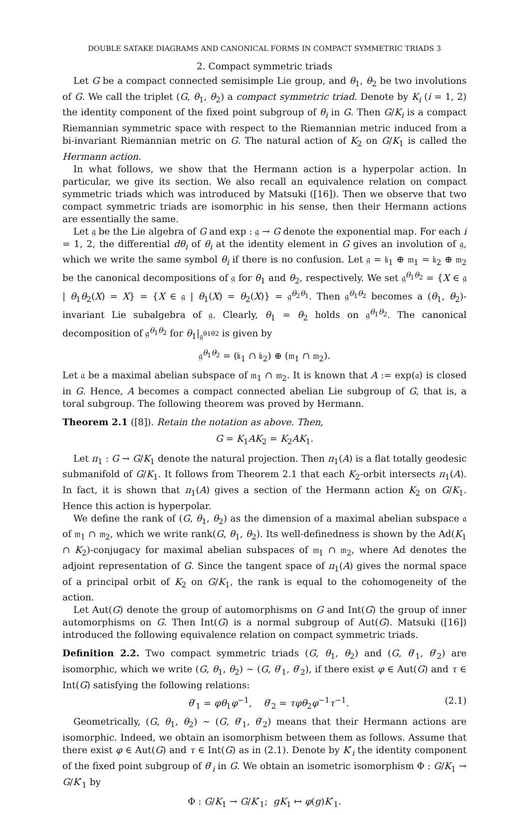DOUBLE SATAKE DIAGRAMS AND CANONICAL FORMS IN COMPACT SYMMETRIC TRIADS 3
2. Compact symmetric triads
Let G be a compact connected semisimple Lie group, and θ<sub>1</sub>, θ<sub>2</sub> be two involutions of G. We call the triplet (G, θ<sub>1</sub>, θ<sub>2</sub>) a compact symmetric triad. Denote by K<sub>i</sub> (i = 1, 2) the identity component of the fixed point subgroup of θ<sub>i</sub> in G. Then G/K<sub>i</sub> is a compact Riemannian symmetric space with respect to the Riemannian metric induced from a bi-invariant Riemannian metric on G. The natural action of K<sub>2</sub> on G/K<sub>1</sub> is called the Hermann action.
In what follows, we show that the Hermann action is a hyperpolar action. In particular, we give its section. We also recall an equivalence relation on compact symmetric triads which was introduced by Matsuki ([16]). Then we observe that two compact symmetric triads are isomorphic in his sense, then their Hermann actions are essentially the same.
Let 𝔤 be the Lie algebra of G and exp : 𝔤 → G denote the exponential map. For each i = 1, 2, the differential dθ<sub>i</sub> of θ<sub>i</sub> at the identity element in G gives an involution of 𝔤, which we write the same symbol θ<sub>i</sub> if there is no confusion. Let 𝔤 = 𝔨<sub>1</sub> ⊕ 𝔪<sub>1</sub> = 𝔨<sub>2</sub> ⊕ 𝔪<sub>2</sub> be the canonical decompositions of 𝔤 for θ<sub>1</sub> and θ<sub>2</sub>, respectively. We set 𝔤<sup>θ<sub>1</sub>θ<sub>2</sub></sup> = {X ∈ 𝔤 | θ<sub>1</sub>θ<sub>2</sub>(X) = X} = {X ∈ 𝔤 | θ<sub>1</sub>(X) = θ<sub>2</sub>(X)} = 𝔤<sup>θ<sub>2</sub>θ<sub>1</sub></sup>. Then 𝔤<sup>θ<sub>1</sub>θ<sub>2</sub></sup> becomes a (θ<sub>1</sub>, θ<sub>2</sub>)-invariant Lie subalgebra of 𝔤. Clearly, θ<sub>1</sub> = θ<sub>2</sub> holds on 𝔤<sup>θ<sub>1</sub>θ<sub>2</sub></sup>. The canonical decomposition of 𝔤<sup>θ<sub>1</sub>θ<sub>2</sub></sup> for θ<sub>1</sub>|<sub>𝔤<sup>θ1θ2</sup></sub> is given by
𝔤<sup>θ<sub>1</sub>θ<sub>2</sub></sup> = (𝔨<sub>1</sub> ∩ 𝔨<sub>2</sub>) ⊕ (𝔪<sub>1</sub> ∩ 𝔪<sub>2</sub>).
Let 𝔞 be a maximal abelian subspace of 𝔪<sub>1</sub> ∩ 𝔪<sub>2</sub>. It is known that A := exp(𝔞) is closed in G. Hence, A becomes a compact connected abelian Lie subgroup of G, that is, a toral subgroup. The following theorem was proved by Hermann.
Theorem 2.1 ([8]). Retain the notation as above. Then,
G = K<sub>1</sub>AK<sub>2</sub> = K<sub>2</sub>AK<sub>1</sub>.
Let π<sub>1</sub> : G → G/K<sub>1</sub> denote the natural projection. Then π<sub>1</sub>(A) is a flat totally geodesic submanifold of G/K<sub>1</sub>. It follows from Theorem 2.1 that each K<sub>2</sub>-orbit intersects π<sub>1</sub>(A). In fact, it is shown that π<sub>1</sub>(A) gives a section of the Hermann action K<sub>2</sub> on G/K<sub>1</sub>. Hence this action is hyperpolar.
We define the rank of (G, θ<sub>1</sub>, θ<sub>2</sub>) as the dimension of a maximal abelian subspace 𝔞 of 𝔪<sub>1</sub> ∩ 𝔪<sub>2</sub>, which we write rank(G, θ<sub>1</sub>, θ<sub>2</sub>). Its well-definedness is shown by the Ad(K<sub>1</sub> ∩ K<sub>2</sub>)-conjugacy for maximal abelian subspaces of 𝔪<sub>1</sub> ∩ 𝔪<sub>2</sub>, where Ad denotes the adjoint representation of G. Since the tangent space of π<sub>1</sub>(A) gives the normal space of a principal orbit of K<sub>2</sub> on G/K<sub>1</sub>, the rank is equal to the cohomogeneity of the action.
Let Aut(G) denote the group of automorphisms on G and Int(G) the group of inner automorphisms on G. Then Int(G) is a normal subgroup of Aut(G). Matsuki ([16]) introduced the following equivalence relation on compact symmetric triads.
Definition 2.2. Two compact symmetric triads (G, θ<sub>1</sub>, θ<sub>2</sub>) and (G, θ′<sub>1</sub>, θ′<sub>2</sub>) are isomorphic, which we write (G, θ<sub>1</sub>, θ<sub>2</sub>) ∼ (G, θ′<sub>1</sub>, θ′<sub>2</sub>), if there exist φ ∈ Aut(G) and τ ∈ Int(G) satisfying the following relations:
θ′<sub>1</sub> = φθ<sub>1</sub>φ<sup>−1</sup>, θ′<sub>2</sub> = τφθ<sub>2</sub>φ<sup>−1</sup>τ<sup>−1</sup>. (2.1)
Geometrically, (G, θ<sub>1</sub>, θ<sub>2</sub>) ∼ (G, θ′<sub>1</sub>, θ′<sub>2</sub>) means that their Hermann actions are isomorphic. Indeed, we obtain an isomorphism between them as follows. Assume that there exist φ ∈ Aut(G) and τ ∈ Int(G) as in (2.1). Denote by K′<sub>i</sub> the identity component of the fixed point subgroup of θ′<sub>i</sub> in G. We obtain an isometric isomorphism Φ : G/K<sub>1</sub> → G/K′<sub>1</sub> by
Φ : G/K<sub>1</sub> → G/K′<sub>1</sub>; gK<sub>1</sub> ↦ φ(g)K′<sub>1</sub>.